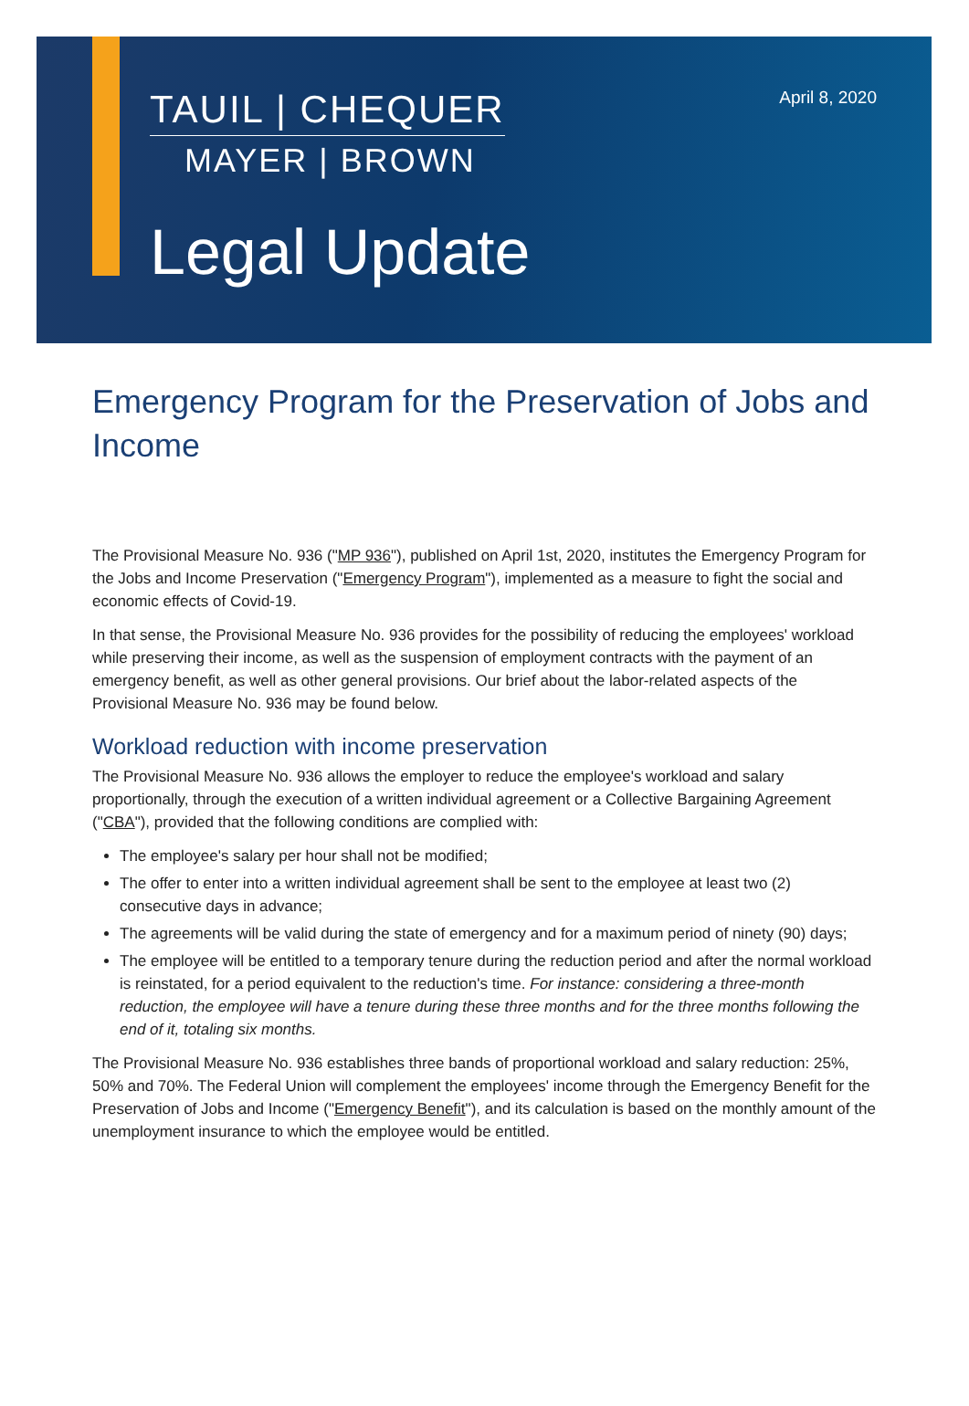TAUIL | CHEQUER
MAYER | BROWN
April 8, 2020
Legal Update
Emergency Program for the Preservation of Jobs and Income
The Provisional Measure No. 936 ("MP 936"), published on April 1st, 2020, institutes the Emergency Program for the Jobs and Income Preservation ("Emergency Program"), implemented as a measure to fight the social and economic effects of Covid-19.
In that sense, the Provisional Measure No. 936 provides for the possibility of reducing the employees' workload while preserving their income, as well as the suspension of employment contracts with the payment of an emergency benefit, as well as other general provisions. Our brief about the labor-related aspects of the Provisional Measure No. 936 may be found below.
Workload reduction with income preservation
The Provisional Measure No. 936 allows the employer to reduce the employee's workload and salary proportionally, through the execution of a written individual agreement or a Collective Bargaining Agreement ("CBA"), provided that the following conditions are complied with:
The employee's salary per hour shall not be modified;
The offer to enter into a written individual agreement shall be sent to the employee at least two (2) consecutive days in advance;
The agreements will be valid during the state of emergency and for a maximum period of ninety (90) days;
The employee will be entitled to a temporary tenure during the reduction period and after the normal workload is reinstated, for a period equivalent to the reduction's time. For instance: considering a three-month reduction, the employee will have a tenure during these three months and for the three months following the end of it, totaling six months.
The Provisional Measure No. 936 establishes three bands of proportional workload and salary reduction: 25%, 50% and 70%. The Federal Union will complement the employees' income through the Emergency Benefit for the Preservation of Jobs and Income ("Emergency Benefit"), and its calculation is based on the monthly amount of the unemployment insurance to which the employee would be entitled.